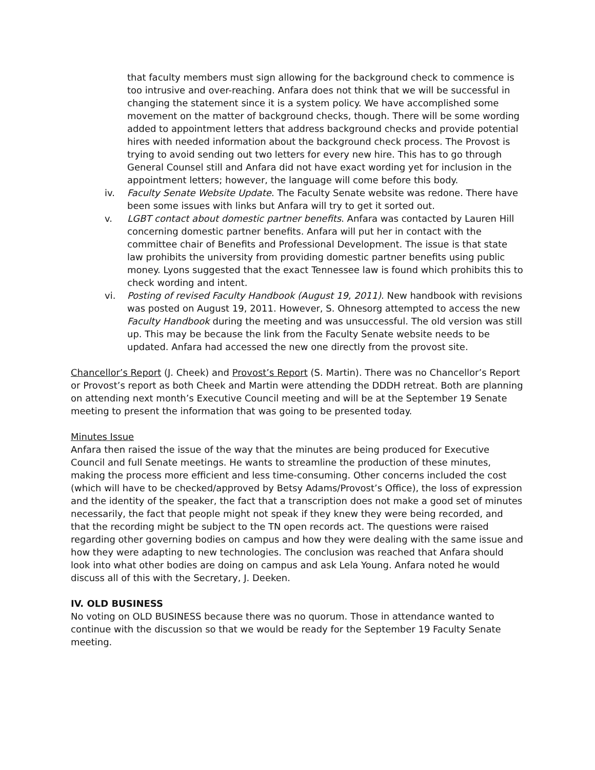that faculty members must sign allowing for the background check to commence is too intrusive and over-reaching. Anfara does not think that we will be successful in changing the statement since it is a system policy. We have accomplished some movement on the matter of background checks, though. There will be some wording added to appointment letters that address background checks and provide potential hires with needed information about the background check process. The Provost is trying to avoid sending out two letters for every new hire. This has to go through General Counsel still and Anfara did not have exact wording yet for inclusion in the appointment letters; however, the language will come before this body.
iv. Faculty Senate Website Update. The Faculty Senate website was redone. There have been some issues with links but Anfara will try to get it sorted out.
v. LGBT contact about domestic partner benefits. Anfara was contacted by Lauren Hill concerning domestic partner benefits. Anfara will put her in contact with the committee chair of Benefits and Professional Development. The issue is that state law prohibits the university from providing domestic partner benefits using public money. Lyons suggested that the exact Tennessee law is found which prohibits this to check wording and intent.
vi. Posting of revised Faculty Handbook (August 19, 2011). New handbook with revisions was posted on August 19, 2011. However, S. Ohnesorg attempted to access the new Faculty Handbook during the meeting and was unsuccessful. The old version was still up. This may be because the link from the Faculty Senate website needs to be updated. Anfara had accessed the new one directly from the provost site.
Chancellor’s Report (J. Cheek) and Provost’s Report (S. Martin). There was no Chancellor’s Report or Provost’s report as both Cheek and Martin were attending the DDDH retreat. Both are planning on attending next month’s Executive Council meeting and will be at the September 19 Senate meeting to present the information that was going to be presented today.
Minutes Issue
Anfara then raised the issue of the way that the minutes are being produced for Executive Council and full Senate meetings. He wants to streamline the production of these minutes, making the process more efficient and less time-consuming. Other concerns included the cost (which will have to be checked/approved by Betsy Adams/Provost’s Office), the loss of expression and the identity of the speaker, the fact that a transcription does not make a good set of minutes necessarily, the fact that people might not speak if they knew they were being recorded, and that the recording might be subject to the TN open records act. The questions were raised regarding other governing bodies on campus and how they were dealing with the same issue and how they were adapting to new technologies. The conclusion was reached that Anfara should look into what other bodies are doing on campus and ask Lela Young. Anfara noted he would discuss all of this with the Secretary, J. Deeken.
IV. OLD BUSINESS
No voting on OLD BUSINESS because there was no quorum. Those in attendance wanted to continue with the discussion so that we would be ready for the September 19 Faculty Senate meeting.